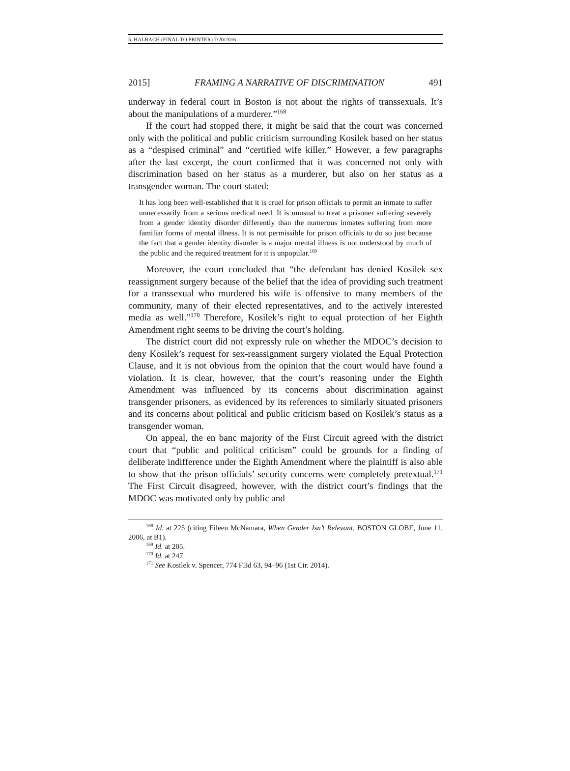5. HALBACH (FINAL TO PRINTER) 7/20/2016
2015] FRAMING A NARRATIVE OF DISCRIMINATION 491
underway in federal court in Boston is not about the rights of transsexuals. It’s about the manipulations of a murderer.”<sup>168</sup>
If the court had stopped there, it might be said that the court was concerned only with the political and public criticism surrounding Kosilek based on her status as a “despised criminal” and “certified wife killer.” However, a few paragraphs after the last excerpt, the court confirmed that it was concerned not only with discrimination based on her status as a murderer, but also on her status as a transgender woman. The court stated:
It has long been well-established that it is cruel for prison officials to permit an inmate to suffer unnecessarily from a serious medical need. It is unusual to treat a prisoner suffering severely from a gender identity disorder differently than the numerous inmates suffering from more familiar forms of mental illness. It is not permissible for prison officials to do so just because the fact that a gender identity disorder is a major mental illness is not understood by much of the public and the required treatment for it is unpopular.<sup>169</sup>
Moreover, the court concluded that “the defendant has denied Kosilek sex reassignment surgery because of the belief that the idea of providing such treatment for a transsexual who murdered his wife is offensive to many members of the community, many of their elected representatives, and to the actively interested media as well.”<sup>170</sup> Therefore, Kosilek’s right to equal protection of her Eighth Amendment right seems to be driving the court’s holding.
The district court did not expressly rule on whether the MDOC’s decision to deny Kosilek’s request for sex-reassignment surgery violated the Equal Protection Clause, and it is not obvious from the opinion that the court would have found a violation. It is clear, however, that the court’s reasoning under the Eighth Amendment was influenced by its concerns about discrimination against transgender prisoners, as evidenced by its references to similarly situated prisoners and its concerns about political and public criticism based on Kosilek’s status as a transgender woman.
On appeal, the en banc majority of the First Circuit agreed with the district court that “public and political criticism” could be grounds for a finding of deliberate indifference under the Eighth Amendment where the plaintiff is also able to show that the prison officials’ security concerns were completely pretextual.<sup>171</sup> The First Circuit disagreed, however, with the district court’s findings that the MDOC was motivated only by public and
<sup>168</sup> Id. at 225 (citing Eileen McNamara, When Gender Isn’t Relevant, BOSTON GLOBE, June 11, 2006, at B1).
<sup>169</sup> Id. at 205.
<sup>170</sup> Id. at 247.
<sup>171</sup> See Kosilek v. Spencer, 774 F.3d 63, 94–96 (1st Cir. 2014).